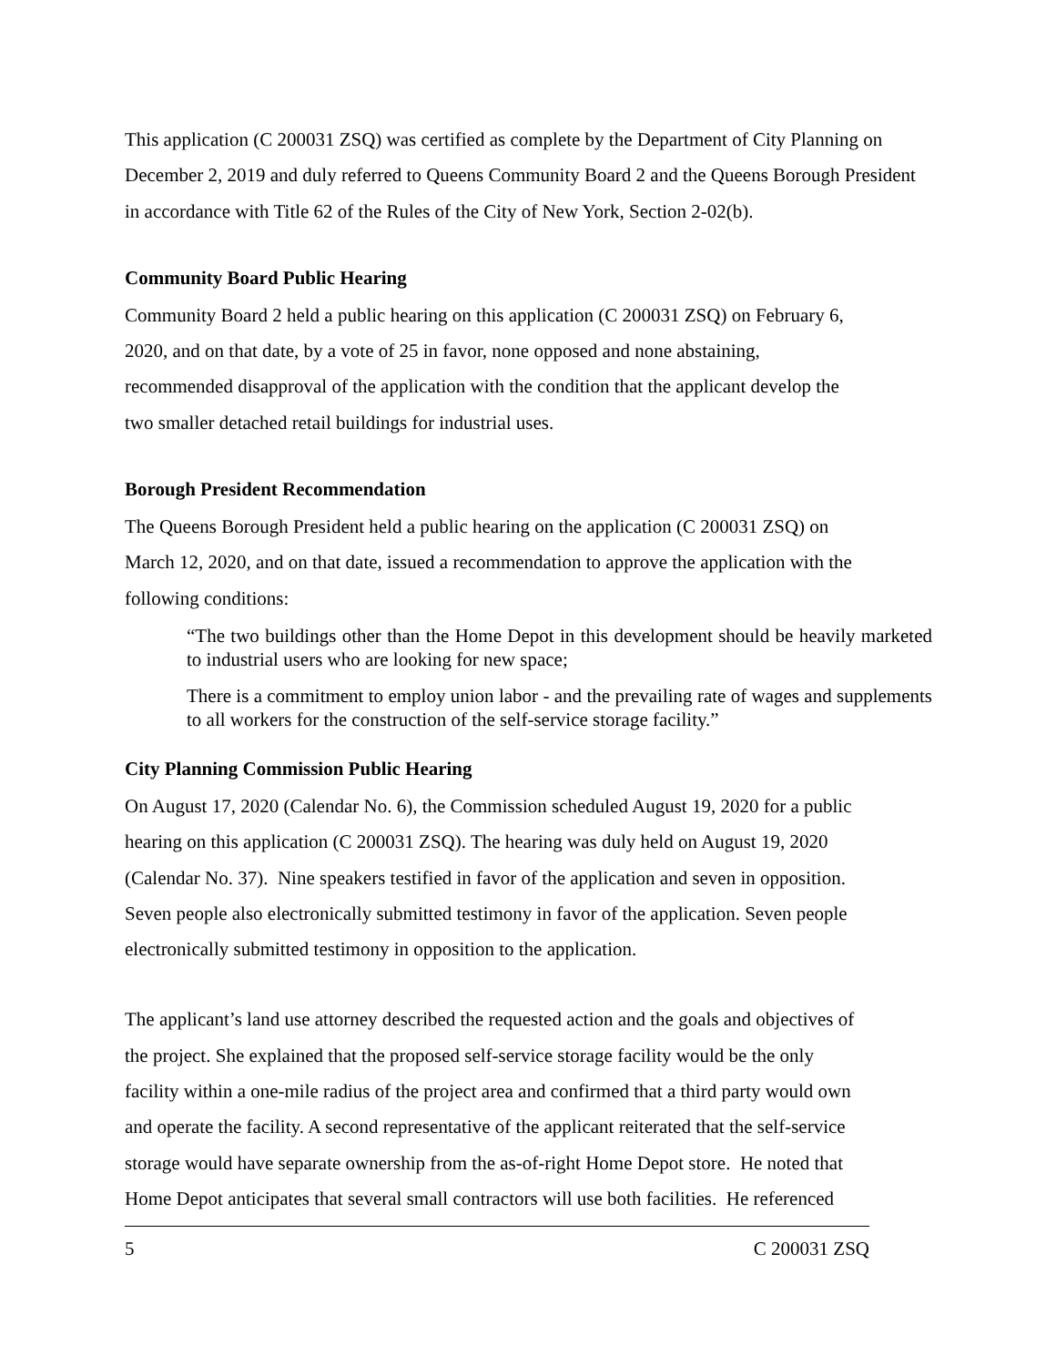This application (C 200031 ZSQ) was certified as complete by the Department of City Planning on December 2, 2019 and duly referred to Queens Community Board 2 and the Queens Borough President in accordance with Title 62 of the Rules of the City of New York, Section 2-02(b).
Community Board Public Hearing
Community Board 2 held a public hearing on this application (C 200031 ZSQ) on February 6,
2020, and on that date, by a vote of 25 in favor, none opposed and none abstaining,
recommended disapproval of the application with the condition that the applicant develop the
two smaller detached retail buildings for industrial uses.
Borough President Recommendation
The Queens Borough President held a public hearing on the application (C 200031 ZSQ) on
March 12, 2020, and on that date, issued a recommendation to approve the application with the
following conditions:
“The two buildings other than the Home Depot in this development should be heavily marketed to industrial users who are looking for new space;
There is a commitment to employ union labor - and the prevailing rate of wages and supplements to all workers for the construction of the self-service storage facility.”
City Planning Commission Public Hearing
On August 17, 2020 (Calendar No. 6), the Commission scheduled August 19, 2020 for a public
hearing on this application (C 200031 ZSQ). The hearing was duly held on August 19, 2020
(Calendar No. 37). Nine speakers testified in favor of the application and seven in opposition.
Seven people also electronically submitted testimony in favor of the application. Seven people
electronically submitted testimony in opposition to the application.
The applicant’s land use attorney described the requested action and the goals and objectives of
the project. She explained that the proposed self-service storage facility would be the only
facility within a one-mile radius of the project area and confirmed that a third party would own
and operate the facility. A second representative of the applicant reiterated that the self-service
storage would have separate ownership from the as-of-right Home Depot store. He noted that
Home Depot anticipates that several small contractors will use both facilities. He referenced
5 C 200031 ZSQ